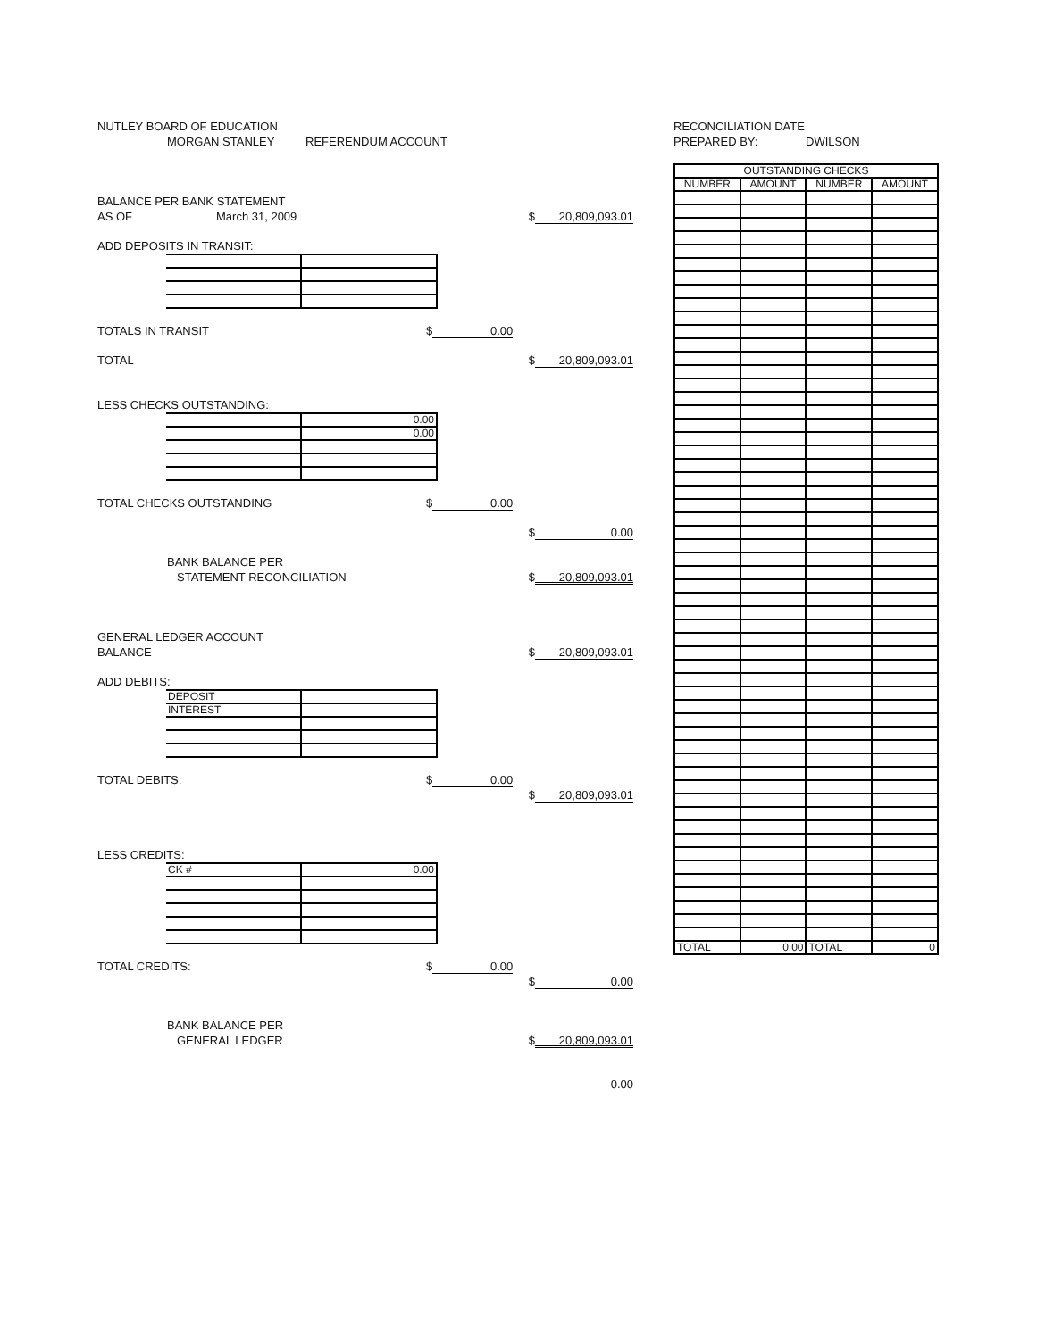NUTLEY BOARD OF EDUCATION
MORGAN STANLEY REFERENDUM ACCOUNT
BALANCE PER BANK STATEMENT
AS OF March 31, 2009 $ 20,809,093.01
ADD DEPOSITS IN TRANSIT:
TOTALS IN TRANSIT $ 0.00
TOTAL $ 20,809,093.01
LESS CHECKS OUTSTANDING:
| | 0.00 |
| | 0.00 |
TOTAL CHECKS OUTSTANDING $ 0.00
$ 0.00
BANK BALANCE PER
STATEMENT RECONCILIATION $ 20,809,093.01
GENERAL LEDGER ACCOUNT
BALANCE $ 20,809,093.01
ADD DEBITS:
| DEPOSIT | |
| INTEREST | |
TOTAL DEBITS: $ 0.00
$ 20,809,093.01
LESS CREDITS:
| CK # | 0.00 |
TOTAL CREDITS: $ 0.00
$ 0.00
BANK BALANCE PER
GENERAL LEDGER $ 20,809,093.01
0.00
RECONCILIATION DATE
PREPARED BY: DWILSON
| OUTSTANDING CHECKS | | | |
| --- | --- | --- | --- |
| NUMBER | AMOUNT | NUMBER | AMOUNT |
| TOTAL | 0.00 | TOTAL | 0 |